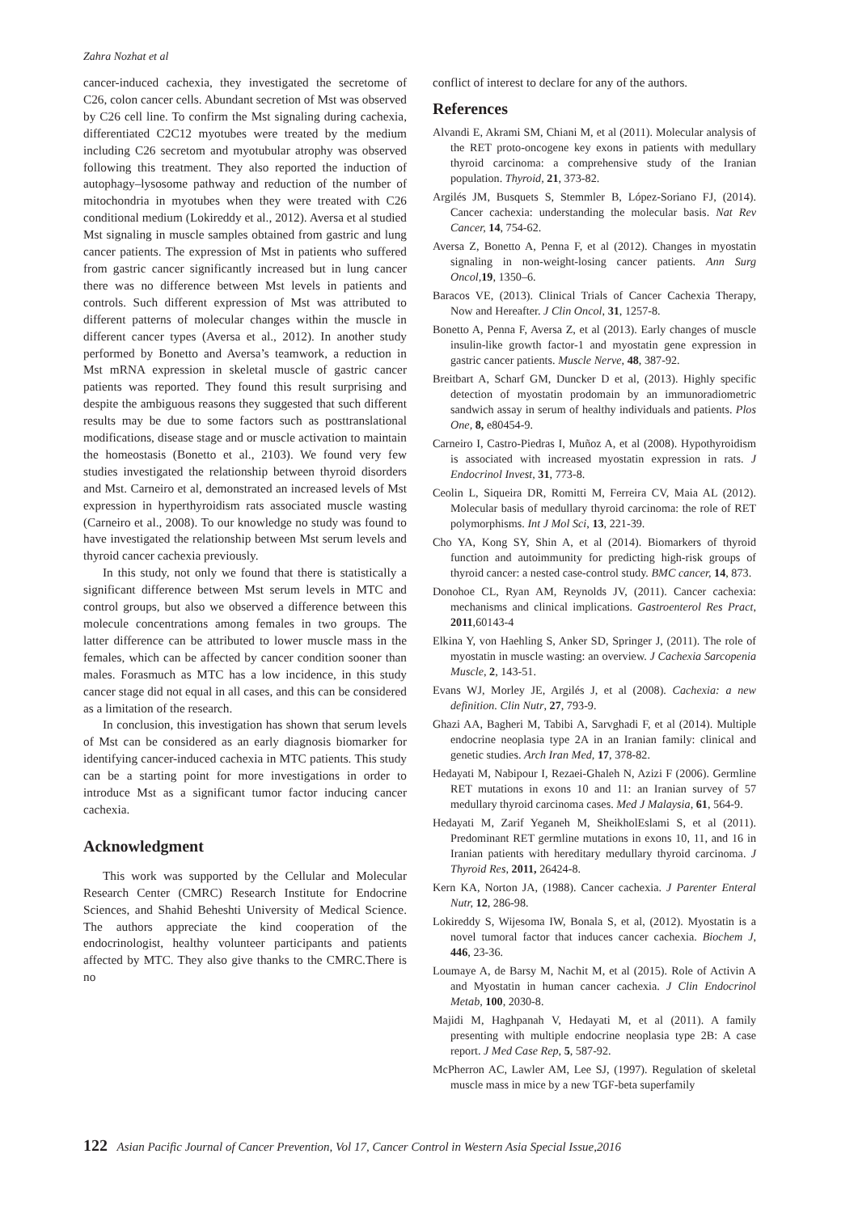Zahra Nozhat et al
cancer-induced cachexia, they investigated the secretome of C26, colon cancer cells. Abundant secretion of Mst was observed by C26 cell line. To confirm the Mst signaling during cachexia, differentiated C2C12 myotubes were treated by the medium including C26 secretom and myotubular atrophy was observed following this treatment. They also reported the induction of autophagy–lysosome pathway and reduction of the number of mitochondria in myotubes when they were treated with C26 conditional medium (Lokireddy et al., 2012). Aversa et al studied Mst signaling in muscle samples obtained from gastric and lung cancer patients. The expression of Mst in patients who suffered from gastric cancer significantly increased but in lung cancer there was no difference between Mst levels in patients and controls. Such different expression of Mst was attributed to different patterns of molecular changes within the muscle in different cancer types (Aversa et al., 2012). In another study performed by Bonetto and Aversa’s teamwork, a reduction in Mst mRNA expression in skeletal muscle of gastric cancer patients was reported. They found this result surprising and despite the ambiguous reasons they suggested that such different results may be due to some factors such as posttranslational modifications, disease stage and or muscle activation to maintain the homeostasis (Bonetto et al., 2103). We found very few studies investigated the relationship between thyroid disorders and Mst. Carneiro et al, demonstrated an increased levels of Mst expression in hyperthyroidism rats associated muscle wasting (Carneiro et al., 2008). To our knowledge no study was found to have investigated the relationship between Mst serum levels and thyroid cancer cachexia previously.
In this study, not only we found that there is statistically a significant difference between Mst serum levels in MTC and control groups, but also we observed a difference between this molecule concentrations among females in two groups. The latter difference can be attributed to lower muscle mass in the females, which can be affected by cancer condition sooner than males. Forasmuch as MTC has a low incidence, in this study cancer stage did not equal in all cases, and this can be considered as a limitation of the research.
In conclusion, this investigation has shown that serum levels of Mst can be considered as an early diagnosis biomarker for identifying cancer-induced cachexia in MTC patients. This study can be a starting point for more investigations in order to introduce Mst as a significant tumor factor inducing cancer cachexia.
Acknowledgment
This work was supported by the Cellular and Molecular Research Center (CMRC) Research Institute for Endocrine Sciences, and Shahid Beheshti University of Medical Science. The authors appreciate the kind cooperation of the endocrinologist, healthy volunteer participants and patients affected by MTC. They also give thanks to the CMRC.There is no
conflict of interest to declare for any of the authors.
References
Alvandi E, Akrami SM, Chiani M, et al (2011). Molecular analysis of the RET proto-oncogene key exons in patients with medullary thyroid carcinoma: a comprehensive study of the Iranian population. Thyroid, 21, 373-82.
Argilés JM, Busquets S, Stemmler B, López-Soriano FJ, (2014). Cancer cachexia: understanding the molecular basis. Nat Rev Cancer, 14, 754-62.
Aversa Z, Bonetto A, Penna F, et al (2012). Changes in myostatin signaling in non-weight-losing cancer patients. Ann Surg Oncol, 19, 1350–6.
Baracos VE, (2013). Clinical Trials of Cancer Cachexia Therapy, Now and Hereafter. J Clin Oncol, 31, 1257-8.
Bonetto A, Penna F, Aversa Z, et al (2013). Early changes of muscle insulin-like growth factor-1 and myostatin gene expression in gastric cancer patients. Muscle Nerve, 48, 387-92.
Breitbart A, Scharf GM, Duncker D et al, (2013). Highly specific detection of myostatin prodomain by an immunoradiometric sandwich assay in serum of healthy individuals and patients. Plos One, 8, e80454-9.
Carneiro I, Castro-Piedras I, Muñoz A, et al (2008). Hypothyroidism is associated with increased myostatin expression in rats. J Endocrinol Invest, 31, 773-8.
Ceolin L, Siqueira DR, Romitti M, Ferreira CV, Maia AL (2012). Molecular basis of medullary thyroid carcinoma: the role of RET polymorphisms. Int J Mol Sci, 13, 221-39.
Cho YA, Kong SY, Shin A, et al (2014). Biomarkers of thyroid function and autoimmunity for predicting high-risk groups of thyroid cancer: a nested case-control study. BMC cancer, 14, 873.
Donohoe CL, Ryan AM, Reynolds JV, (2011). Cancer cachexia: mechanisms and clinical implications. Gastroenterol Res Pract, 2011,60143-4
Elkina Y, von Haehling S, Anker SD, Springer J, (2011). The role of myostatin in muscle wasting: an overview. J Cachexia Sarcopenia Muscle, 2, 143-51.
Evans WJ, Morley JE, Argilés J, et al (2008). Cachexia: a new definition. Clin Nutr, 27, 793-9.
Ghazi AA, Bagheri M, Tabibi A, Sarvghadi F, et al (2014). Multiple endocrine neoplasia type 2A in an Iranian family: clinical and genetic studies. Arch Iran Med, 17, 378-82.
Hedayati M, Nabipour I, Rezaei-Ghaleh N, Azizi F (2006). Germline RET mutations in exons 10 and 11: an Iranian survey of 57 medullary thyroid carcinoma cases. Med J Malaysia, 61, 564-9.
Hedayati M, Zarif Yeganeh M, SheikholEslami S, et al (2011). Predominant RET germline mutations in exons 10, 11, and 16 in Iranian patients with hereditary medullary thyroid carcinoma. J Thyroid Res, 2011, 26424-8.
Kern KA, Norton JA, (1988). Cancer cachexia. J Parenter Enteral Nutr, 12, 286-98.
Lokireddy S, Wijesoma IW, Bonala S, et al, (2012). Myostatin is a novel tumoral factor that induces cancer cachexia. Biochem J, 446, 23-36.
Loumaye A, de Barsy M, Nachit M, et al (2015). Role of Activin A and Myostatin in human cancer cachexia. J Clin Endocrinol Metab, 100, 2030-8.
Majidi M, Haghpanah V, Hedayati M, et al (2011). A family presenting with multiple endocrine neoplasia type 2B: A case report. J Med Case Rep, 5, 587-92.
McPherron AC, Lawler AM, Lee SJ, (1997). Regulation of skeletal muscle mass in mice by a new TGF-beta superfamily
122 Asian Pacific Journal of Cancer Prevention, Vol 17, Cancer Control in Western Asia Special Issue,2016